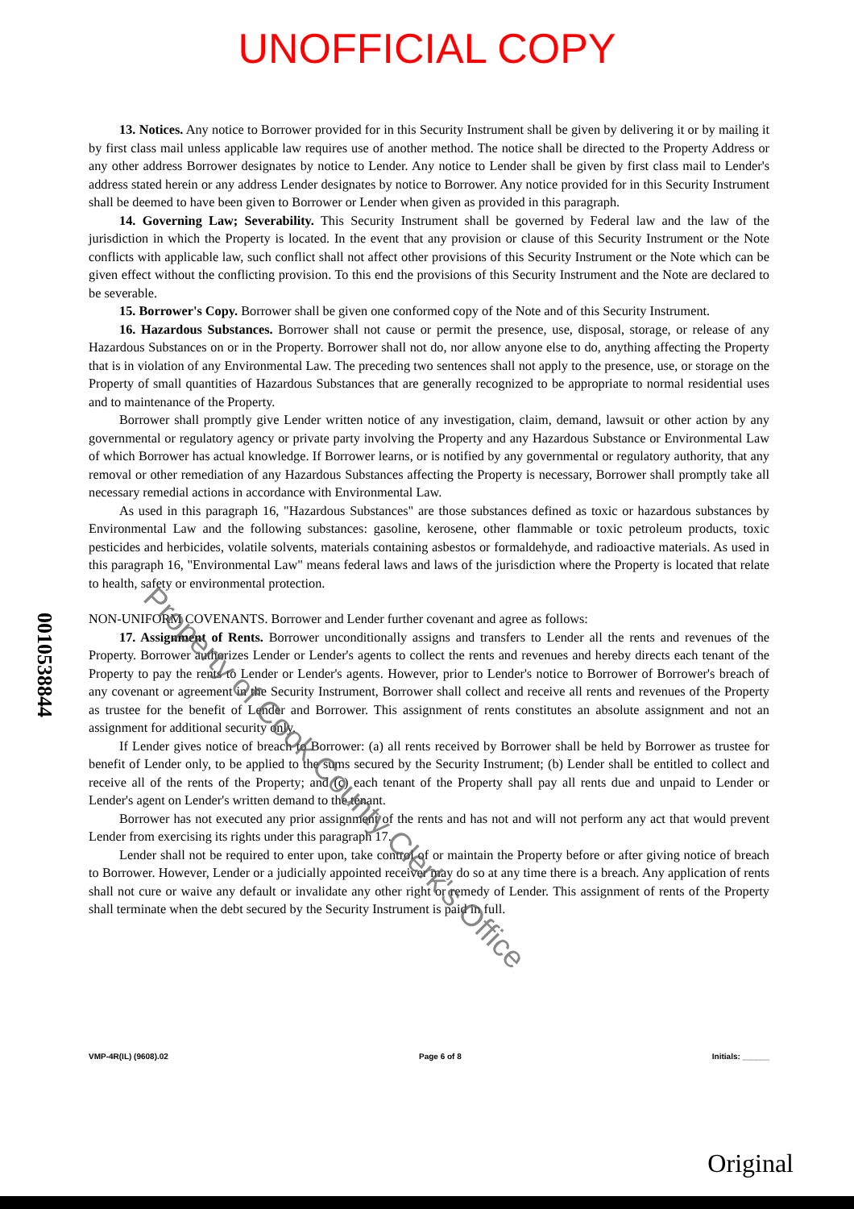UNOFFICIAL COPY
0010538844
13. Notices. Any notice to Borrower provided for in this Security Instrument shall be given by delivering it or by mailing it by first class mail unless applicable law requires use of another method. The notice shall be directed to the Property Address or any other address Borrower designates by notice to Lender. Any notice to Lender shall be given by first class mail to Lender's address stated herein or any address Lender designates by notice to Borrower. Any notice provided for in this Security Instrument shall be deemed to have been given to Borrower or Lender when given as provided in this paragraph.
14. Governing Law; Severability. This Security Instrument shall be governed by Federal law and the law of the jurisdiction in which the Property is located. In the event that any provision or clause of this Security Instrument or the Note conflicts with applicable law, such conflict shall not affect other provisions of this Security Instrument or the Note which can be given effect without the conflicting provision. To this end the provisions of this Security Instrument and the Note are declared to be severable.
15. Borrower's Copy. Borrower shall be given one conformed copy of the Note and of this Security Instrument.
16. Hazardous Substances. Borrower shall not cause or permit the presence, use, disposal, storage, or release of any Hazardous Substances on or in the Property. Borrower shall not do, nor allow anyone else to do, anything affecting the Property that is in violation of any Environmental Law. The preceding two sentences shall not apply to the presence, use, or storage on the Property of small quantities of Hazardous Substances that are generally recognized to be appropriate to normal residential uses and to maintenance of the Property.
Borrower shall promptly give Lender written notice of any investigation, claim, demand, lawsuit or other action by any governmental or regulatory agency or private party involving the Property and any Hazardous Substance or Environmental Law of which Borrower has actual knowledge. If Borrower learns, or is notified by any governmental or regulatory authority, that any removal or other remediation of any Hazardous Substances affecting the Property is necessary, Borrower shall promptly take all necessary remedial actions in accordance with Environmental Law.
As used in this paragraph 16, "Hazardous Substances" are those substances defined as toxic or hazardous substances by Environmental Law and the following substances: gasoline, kerosene, other flammable or toxic petroleum products, toxic pesticides and herbicides, volatile solvents, materials containing asbestos or formaldehyde, and radioactive materials. As used in this paragraph 16, "Environmental Law" means federal laws and laws of the jurisdiction where the Property is located that relate to health, safety or environmental protection.
NON-UNIFORM COVENANTS. Borrower and Lender further covenant and agree as follows:
17. Assignment of Rents. Borrower unconditionally assigns and transfers to Lender all the rents and revenues of the Property. Borrower authorizes Lender or Lender's agents to collect the rents and revenues and hereby directs each tenant of the Property to pay the rents to Lender or Lender's agents. However, prior to Lender's notice to Borrower of Borrower's breach of any covenant or agreement in the Security Instrument, Borrower shall collect and receive all rents and revenues of the Property as trustee for the benefit of Lender and Borrower. This assignment of rents constitutes an absolute assignment and not an assignment for additional security only.
If Lender gives notice of breach to Borrower: (a) all rents received by Borrower shall be held by Borrower as trustee for benefit of Lender only, to be applied to the sums secured by the Security Instrument; (b) Lender shall be entitled to collect and receive all of the rents of the Property; and (c) each tenant of the Property shall pay all rents due and unpaid to Lender or Lender's agent on Lender's written demand to the tenant.
Borrower has not executed any prior assignment of the rents and has not and will not perform any act that would prevent Lender from exercising its rights under this paragraph 17.
Lender shall not be required to enter upon, take control of or maintain the Property before or after giving notice of breach to Borrower. However, Lender or a judicially appointed receiver may do so at any time there is a breach. Any application of rents shall not cure or waive any default or invalidate any other right or remedy of Lender. This assignment of rents of the Property shall terminate when the debt secured by the Security Instrument is paid in full.
Property of Cook County Clerk's Office
VMP-4R(IL) (9608).02 Page 6 of 8 Initials: ______
Original